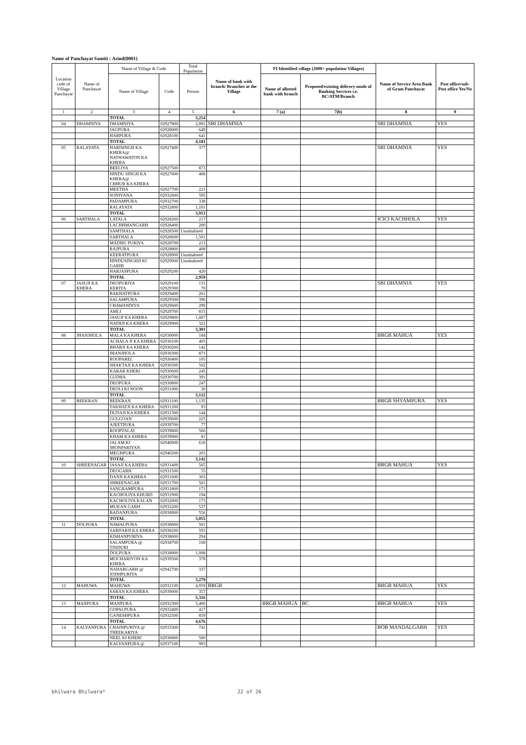Name of Panchayat Samiti : Asind(0001)
| Location code of Village Panchayat | Name of Panchayat | Name of Village & Code | | Total Population | Name of bank with branch/ Branches at the Village | FI Identified village (2000+ population Villages) | | Name of Service Area Bank of Gram Panchayat | Post office/sub-Post office Yes/No |
| --- | --- | --- | --- | --- | --- | --- | --- | --- | --- |
| | | Name of Village | Code | Person | | Name of allotted bank with branch | Proposed/existing delivery mode of Banking Services i.e. BC/ATM/Branch | | |
| 1 | 2 | 3 | 4 | 5 | 6 | 7 (a) | 7(b) | 8 | 9 |
| | | TOTAL | | 3,254 | | | | | |
| 04 | DHAMNIYA | DHAMNIYA | 02927800 | 2,891 | SBI DHAMNIA | | | SBI DHAMNIA | YES |
| | | JAGPURA | 02928000 | 649 | | | | | |
| | | HARPURA | 02928100 | 641 | | | | | |
| | | TOTAL | | 4,181 | | | | | |
| 05 | RALAYATA | HARISINGH KA KHERA@ NATHAWATON KA KHERA | 02927400 | 377 | | | | SBI DHAMNIA | YES |
| | | BEELIYA | 02927500 | 873 | | | | | |
| | | HINDU SINGH KA KHERA@ CHHUR KA KHERA | 02927600 | 408 | | | | | |
| | | MEETHA | 02927700 | 221 | | | | | |
| | | SONIYANA | 02932600 | 595 | | | | | |
| | | PADAMPURA | 02932700 | 338 | | | | | |
| | | RALAYATA | 02932800 | 1,101 | | | | | |
| | | TOTAL | | 3,913 | | | | | |
| 06 | SARTHALA | LATALA | 02928200 | 217 | | | | ICICI KACHHOLA | YES |
| | | LACHHMANGARH | 02928400 | 200 | | | | | |
| | | SAMTHALA | 02928500 | Uninhabited | | | | | |
| | | SARTHALA | 02928600 | 1,501 | | | | | |
| | | MADHU PURIYA | 02928700 | 213 | | | | | |
| | | RAJPURA | 02928800 | 408 | | | | | |
| | | KEERATPURA | 02928900 | Uninhabited | | | | | |
| | | HINDUSINGHJI KI GARHI | 02929000 | Uninhabited | | | | | |
| | | HARJASPURA | 02929200 | 420 | | | | | |
| | | TOTAL | | 2,959 | | | | | |
| 07 | JASUJI KA KHERA | DEOPURIYA KERIYA | 02929100 02929300 | 131 70 | | | | SBI DHAMNIA | YES |
| | | BAKHATPURA | 02929400 | 261 | | | | | |
| | | SALAMPURA | 02929500 | 396 | | | | | |
| | | CHAWANDIYA | 02929600 | 299 | | | | | |
| | | AMLI | 02929700 | 815 | | | | | |
| | | JASUJI KA KHERA | 02929800 | 1,007 | | | | | |
| | | NATHJI KA KHERA | 02929900 | 322 | | | | | |
| | | TOTAL | | 3,301 | | | | | |
| 08 | JHANJHOLA | MALA KA KHERA | 02930000 | 184 | | | | BRGB MAHUA | YES |
| | | ACHALA JI KA KHERA | 02930100 | 405 | | | | | |
| | | BHARJI KA KHERA | 02930200 | 142 | | | | | |
| | | JHANJHOLA | 02930300 | 871 | | | | | |
| | | ROOPAREL | 02930400 | 105 | | | | | |
| | | SHAKTAJI KA KHERA | 02930500 | 502 | | | | | |
| | | KARAR KHERI | 02930600 | 245 | | | | | |
| | | GUDHA | 02930700 | 391 | | | | | |
| | | DEOPURA | 02930800 | 247 | | | | | |
| | | DEOLI KI NOON | 02931000 | 30 | | | | | |
| | | TOTAL | | 3,122 | | | | | |
| 09 | BEEKRAN | BEEKRAN | 02931100 | 1,135 | | | | BRGB SHYAMPURA | YES |
| | | TAKHATJI KA KHERA | 02931200 | 93 | | | | | |
| | | DUDAJI KA KHERA | 02931300 | 144 | | | | | |
| | | GULGOAN | 02939600 | 225 | | | | | |
| | | AJEETPURA | 02939700 | 77 | | | | | |
| | | ROOPTALAI | 02939800 | 566 | | | | | |
| | | KHAM KA KHERA | 02939900 | 81 | | | | | |
| | | JALAM KI JHONPARIYAN | 02940000 | 618 | | | | | |
| | | MEGHPURA | 02940200 | 203 | | | | | |
| | | TOTAL | | 3,142 | | | | | |
| 10 | SHREENAGAR | JASAJI KA KHERA | 02931400 | 565 | | | | BRGB MAHUA | YES |
| | | DEOGARH | 02931500 | 55 | | | | | |
| | | DANJI KA KHERA | 02931600 | 303 | | | | | |
| | | SHREENAGAR | 02931700 | 501 | | | | | |
| | | SANGRAMPURA | 02931800 | 171 | | | | | |
| | | KACHOLIYA KHURD | 02931900 | 194 | | | | | |
| | | KACHOLIYA KALAN | 02932000 | 173 | | | | | |
| | | MUKAN GARH | 02932200 | 537 | | | | | |
| | | BADANPURA | 02938900 | 556 | | | | | |
| | | TOTAL | | 3,055 | | | | | |
| 11 | DOLPURA | NAWALPURA | 02938000 | 501 | | | | | |
| | | SARDARJI KA KHERA | 02938200 | 593 | | | | | |
| | | KISHANPURIYA | 02938600 | 294 | | | | | |
| | | SALAMPURA @ TINDURI | 02938700 | 168 | | | | | |
| | | DOLPURA | 02938800 | 1,008 | | | | | |
| | | MOCHARIYON KA KHERA | 02939500 | 378 | | | | | |
| | | NAHARGARH @ JODHPURIYA | 02942700 | 337 | | | | | |
| | | TOTAL | | 3,279 | | | | | |
| 12 | MAHUWA | MAHUWA | 02932100 | 4,959 | BRGB | | | BRGB MAHUA | YES |
| | | SARAN KA KHERA | 02939000 | 357 | | | | | |
| | | TOTAL | | 5,316 | | | | | |
| 13 | MANPURA | MANPURA | 02932300 | 3,400 | | BRGB MAHUA | BC | BRGB MAHUA | YES |
| | | GOPALPURA | 02932400 | 417 | | | | | |
| | | GANESHPURA | 02932500 | 859 | | | | | |
| | | TOTAL | | 4,676 | | | | | |
| 14 | KALYANPURA | CHAINPURIYA @ THEEKARIYA | 02933300 | 741 | | | | BOB MANDALGARH | YES |
| | | NEEL KI KHERI | 02936800 | 580 | | | | | |
| | | KALYANPURA @ | 02937100 | 993 | | | | | |
bhilwara Bhilwara* 22 of 26